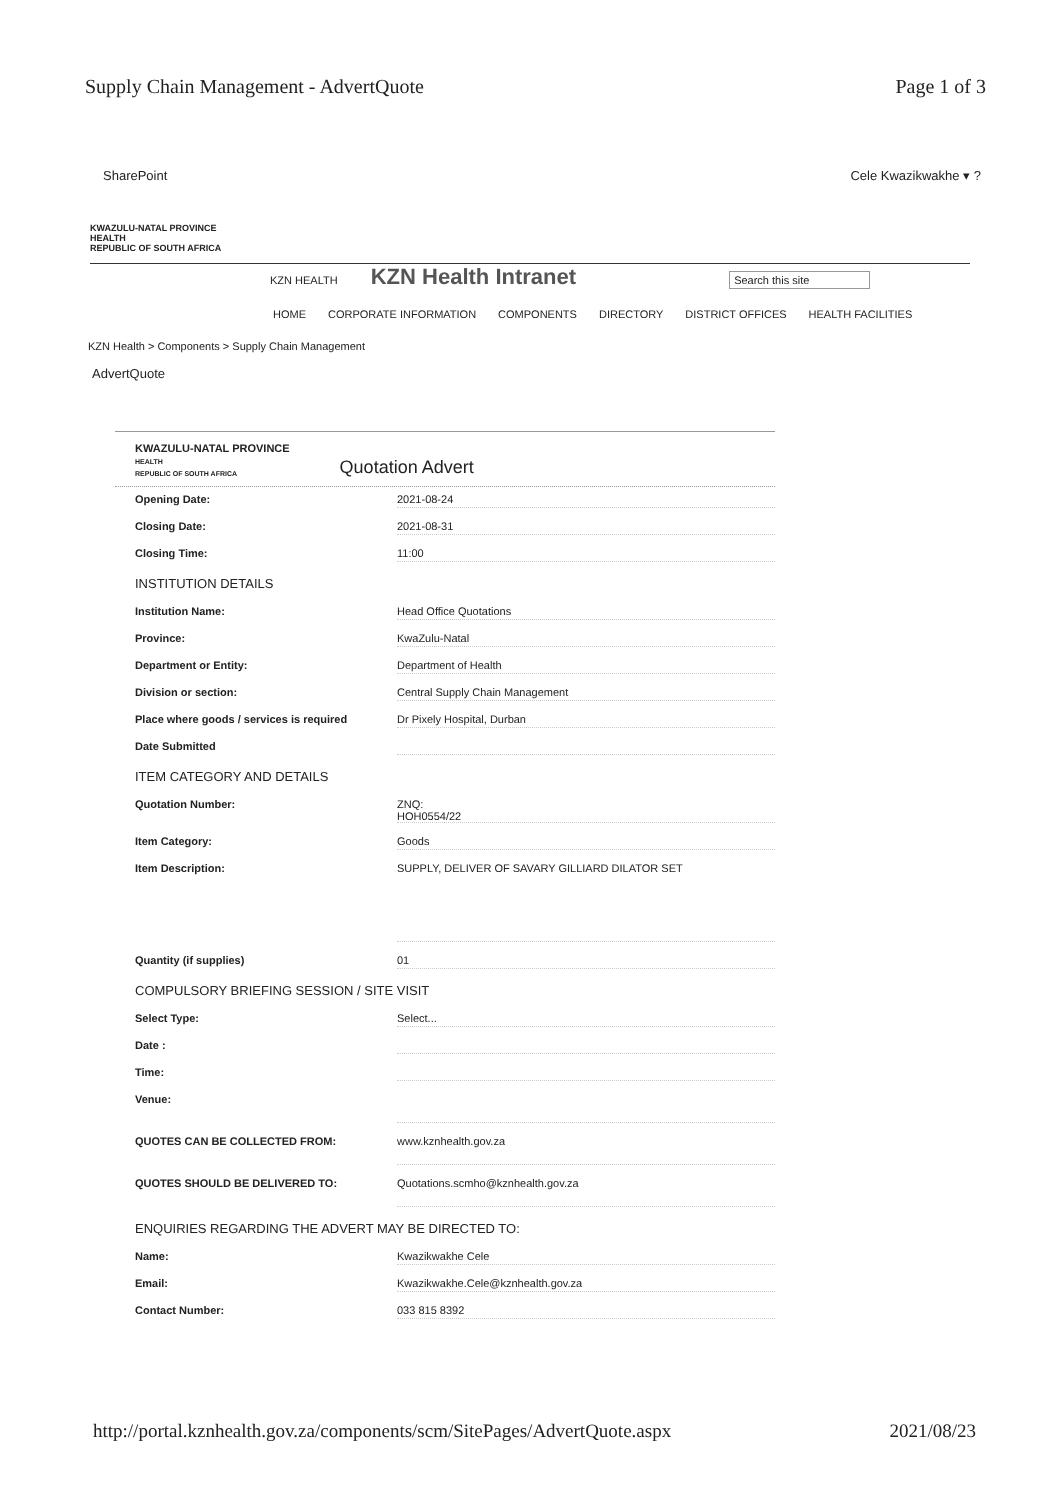Supply Chain Management - AdvertQuote Page 1 of 3
SharePoint Cele Kwazikwakhe ▾ ?
KWAZULU-NATAL PROVINCE
HEALTH
REPUBLIC OF SOUTH AFRICA
KZN HEALTH KZN Health Intranet Search this site
HOME CORPORATE INFORMATION COMPONENTS DIRECTORY DISTRICT OFFICES HEALTH FACILITIES
KZN Health > Components > Supply Chain Management
AdvertQuote
KWAZULU-NATAL PROVINCE
HEALTH
REPUBLIC OF SOUTH AFRICA
Quotation Advert
Opening Date: 2021-08-24
Closing Date: 2021-08-31
Closing Time: 11:00
INSTITUTION DETAILS
Institution Name: Head Office Quotations
Province: KwaZulu-Natal
Department or Entity: Department of Health
Division or section: Central Supply Chain Management
Place where goods / services is required Dr Pixely Hospital, Durban
Date Submitted
ITEM CATEGORY AND DETAILS
Quotation Number: ZNQ:
HOH0554/22
Item Category: Goods
Item Description: SUPPLY, DELIVER OF SAVARY GILLIARD DILATOR SET
Quantity (if supplies) 01
COMPULSORY BRIEFING SESSION / SITE VISIT
Select Type: Select...
Date :
Time:
Venue:
QUOTES CAN BE COLLECTED FROM: www.kznhealth.gov.za
QUOTES SHOULD BE DELIVERED TO: Quotations.scmho@kznhealth.gov.za
ENQUIRIES REGARDING THE ADVERT MAY BE DIRECTED TO:
Name: Kwazikwakhe Cele
Email: Kwazikwakhe.Cele@kznhealth.gov.za
Contact Number: 033 815 8392
http://portal.kznhealth.gov.za/components/scm/SitePages/AdvertQuote.aspx 2021/08/23